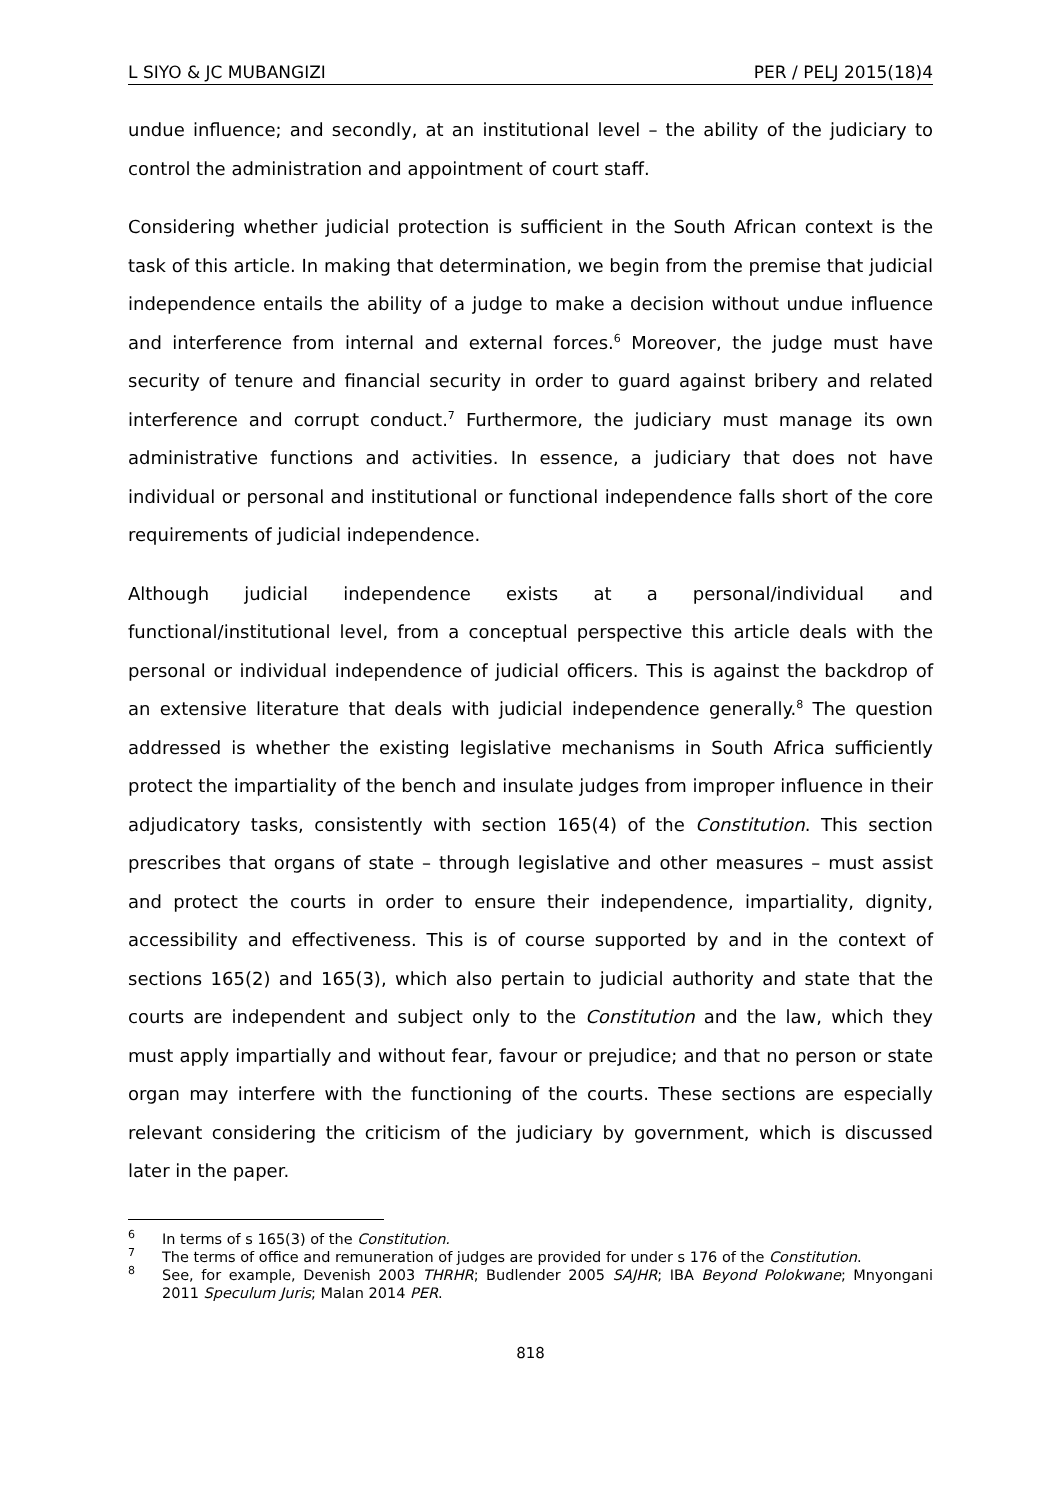L SIYO & JC MUBANGIZI PER / PELJ 2015(18)4
undue influence; and secondly, at an institutional level – the ability of the judiciary to control the administration and appointment of court staff.
Considering whether judicial protection is sufficient in the South African context is the task of this article. In making that determination, we begin from the premise that judicial independence entails the ability of a judge to make a decision without undue influence and interference from internal and external forces.<sup>6</sup> Moreover, the judge must have security of tenure and financial security in order to guard against bribery and related interference and corrupt conduct.<sup>7</sup> Furthermore, the judiciary must manage its own administrative functions and activities. In essence, a judiciary that does not have individual or personal and institutional or functional independence falls short of the core requirements of judicial independence.
Although judicial independence exists at a personal/individual and functional/institutional level, from a conceptual perspective this article deals with the personal or individual independence of judicial officers. This is against the backdrop of an extensive literature that deals with judicial independence generally.<sup>8</sup> The question addressed is whether the existing legislative mechanisms in South Africa sufficiently protect the impartiality of the bench and insulate judges from improper influence in their adjudicatory tasks, consistently with section 165(4) of the Constitution. This section prescribes that organs of state – through legislative and other measures – must assist and protect the courts in order to ensure their independence, impartiality, dignity, accessibility and effectiveness. This is of course supported by and in the context of sections 165(2) and 165(3), which also pertain to judicial authority and state that the courts are independent and subject only to the Constitution and the law, which they must apply impartially and without fear, favour or prejudice; and that no person or state organ may interfere with the functioning of the courts. These sections are especially relevant considering the criticism of the judiciary by government, which is discussed later in the paper.
<sup>6</sup> In terms of s 165(3) of the Constitution.
<sup>7</sup> The terms of office and remuneration of judges are provided for under s 176 of the Constitution.
<sup>8</sup> See, for example, Devenish 2003 THRHR; Budlender 2005 SAJHR; IBA Beyond Polokwane; Mnyongani 2011 Speculum Juris; Malan 2014 PER.
818